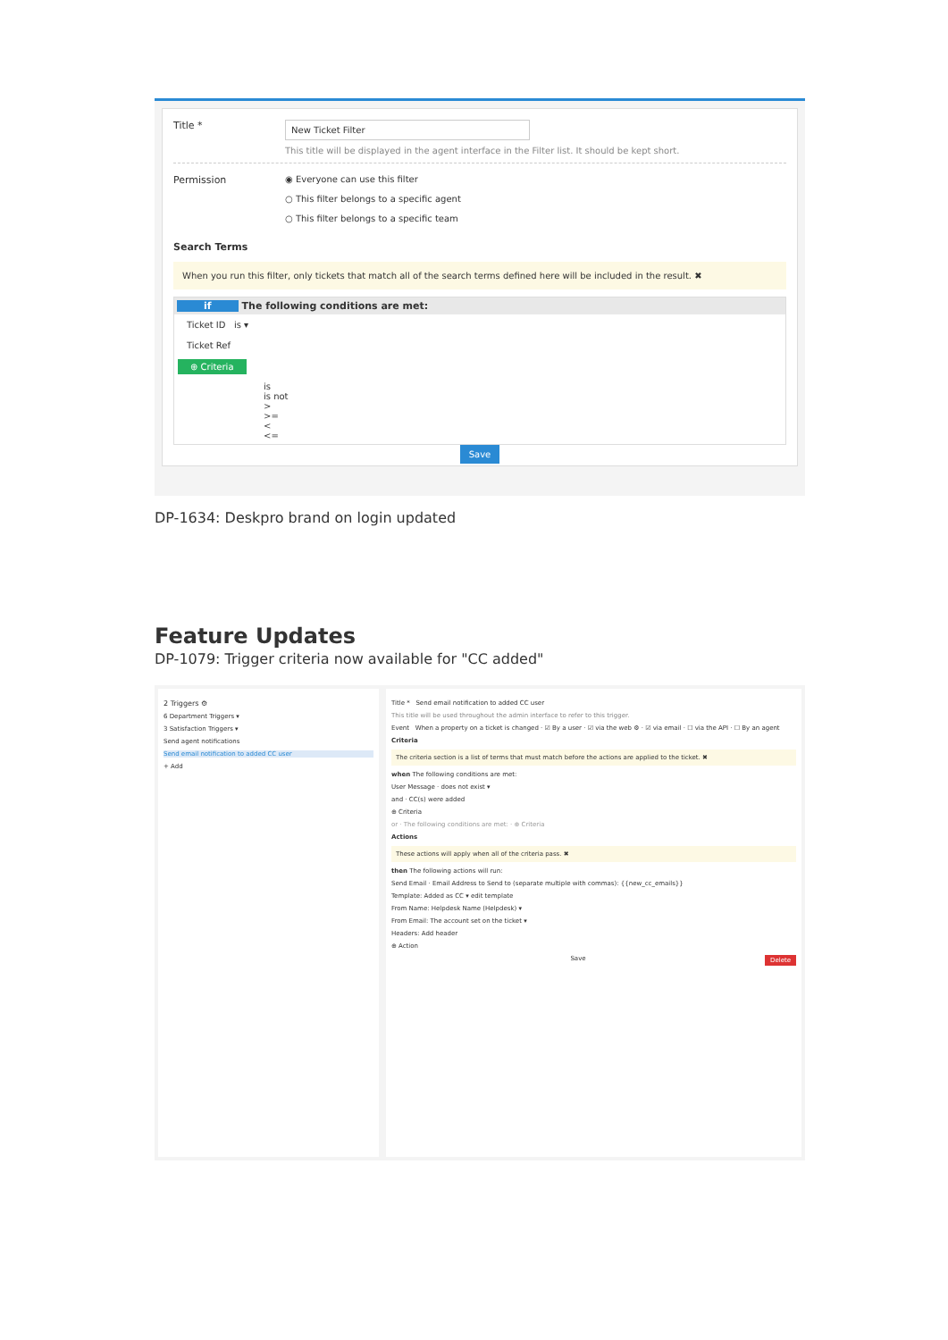Title *
New Ticket Filter
This title will be displayed in the agent interface in the Filter list. It should be kept short.
Permission ◉ Everyone can use this filter
○ This filter belongs to a specific agent
○ This filter belongs to a specific team
Search Terms
When you run this filter, only tickets that match all of the search terms defined here will be included in the result. ✖
if The following conditions are met:
Ticket ID is ▾
Ticket Ref
⊕ Criteria
is
is not
>
>=
<
<=
Save
DP-1634: Deskpro brand on login updated
Feature Updates
DP-1079: Trigger criteria now available for "CC added"
2 Triggers ⚙
6 Department Triggers ▾
3 Satisfaction Triggers ▾
Send agent notifications
Send email notification to added CC user
+ Add
Title * Send email notification to added CC user
This title will be used throughout the admin interface to refer to this trigger.
Event When a property on a ticket is changed · ☑ By a user · ☑ via the web ⚙ · ☑ via email · ☐ via the API · ☐ By an agent
Criteria
The criteria section is a list of terms that must match before the actions are applied to the ticket. ✖
when The following conditions are met:
User Message · does not exist ▾
and · CC(s) were added
⊕ Criteria
or · The following conditions are met: · ⊕ Criteria
Actions
These actions will apply when all of the criteria pass. ✖
then The following actions will run:
Send Email · Email Address to Send to (separate multiple with commas): {{new_cc_emails}}
Template: Added as CC ▾ edit template
From Name: Helpdesk Name (Helpdesk) ▾
From Email: The account set on the ticket ▾
Headers: Add header
⊕ Action
Save Delete